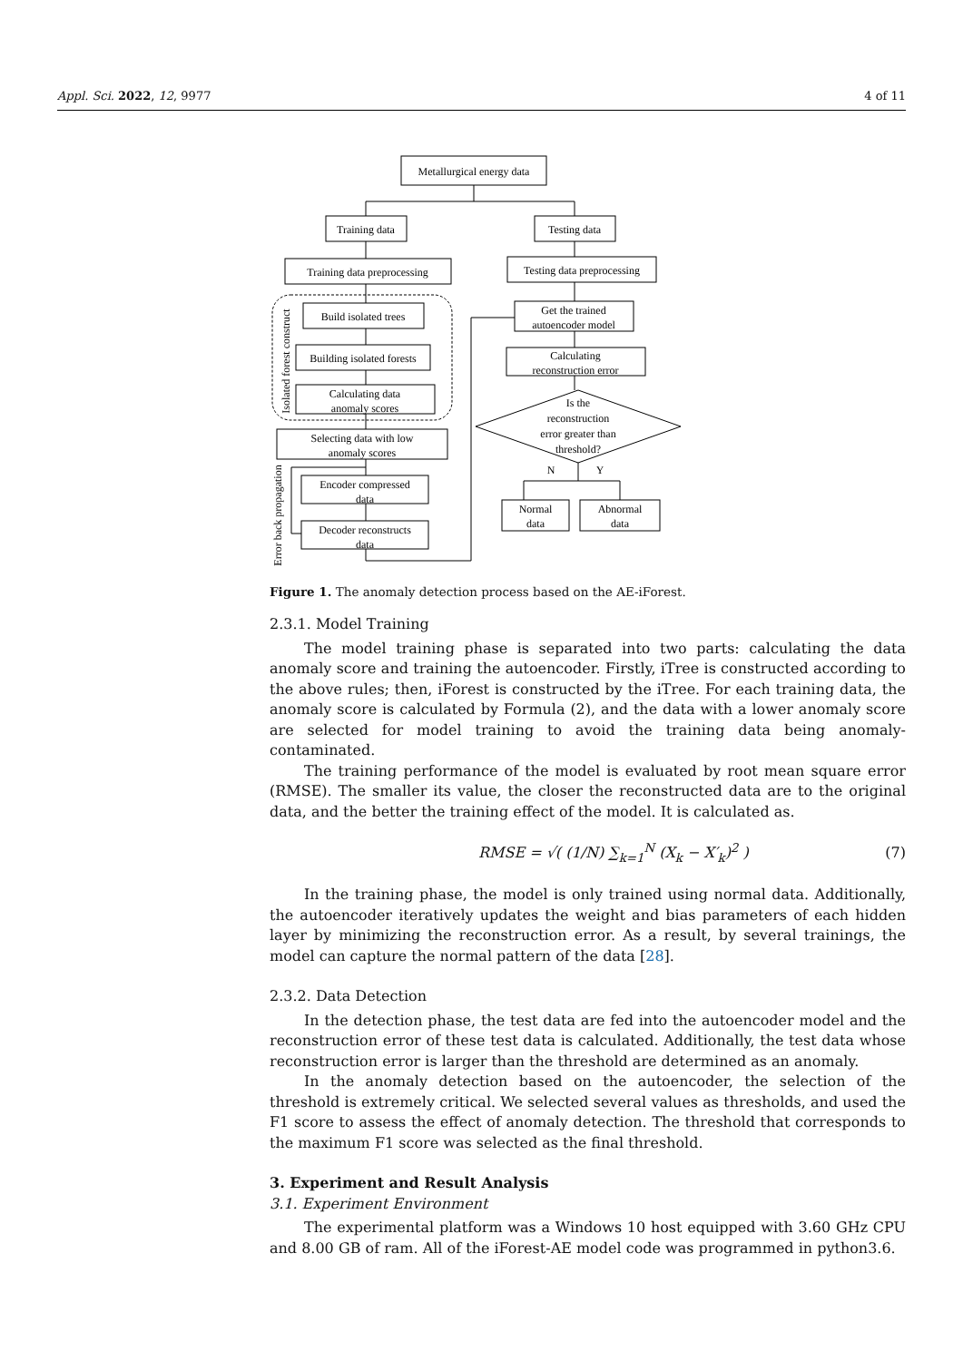Appl. Sci. 2022, 12, 9977 4 of 11
Metallurgical energy data
Training data
Testing data
Training data preprocessing
Testing data preprocessing
Build isolated trees
Building isolated forests
Calculating data
anomaly scores
Selecting data with low
anomaly scores
Encoder compressed
data
Decoder reconstructs
data
Get the trained
autoencoder model
Calculating
reconstruction error
Is the
reconstruction
error greater than
threshold?
N
Y
Normal
data
Abnormal
data
Isolated forest construct
Error back propagation
Figure 1. The anomaly detection process based on the AE-iForest.
2.3.1. Model Training
The model training phase is separated into two parts: calculating the data anomaly score and training the autoencoder. Firstly, iTree is constructed according to the above rules; then, iForest is constructed by the iTree. For each training data, the anomaly score is calculated by Formula (2), and the data with a lower anomaly score are selected for model training to avoid the training data being anomaly-contaminated.
The training performance of the model is evaluated by root mean square error (RMSE). The smaller its value, the closer the reconstructed data are to the original data, and the better the training effect of the model. It is calculated as.
RMSE = √( (1/N) ∑<sub>k=1</sub><sup>N</sup> (X<sub>k</sub> − X′<sub>k</sub>)<sup>2</sup> ) (7)
In the training phase, the model is only trained using normal data. Additionally, the autoencoder iteratively updates the weight and bias parameters of each hidden layer by minimizing the reconstruction error. As a result, by several trainings, the model can capture the normal pattern of the data [28].
2.3.2. Data Detection
In the detection phase, the test data are fed into the autoencoder model and the reconstruction error of these test data is calculated. Additionally, the test data whose reconstruction error is larger than the threshold are determined as an anomaly.
In the anomaly detection based on the autoencoder, the selection of the threshold is extremely critical. We selected several values as thresholds, and used the F1 score to assess the effect of anomaly detection. The threshold that corresponds to the maximum F1 score was selected as the final threshold.
3. Experiment and Result Analysis
3.1. Experiment Environment
The experimental platform was a Windows 10 host equipped with 3.60 GHz CPU and 8.00 GB of ram. All of the iForest-AE model code was programmed in python3.6.